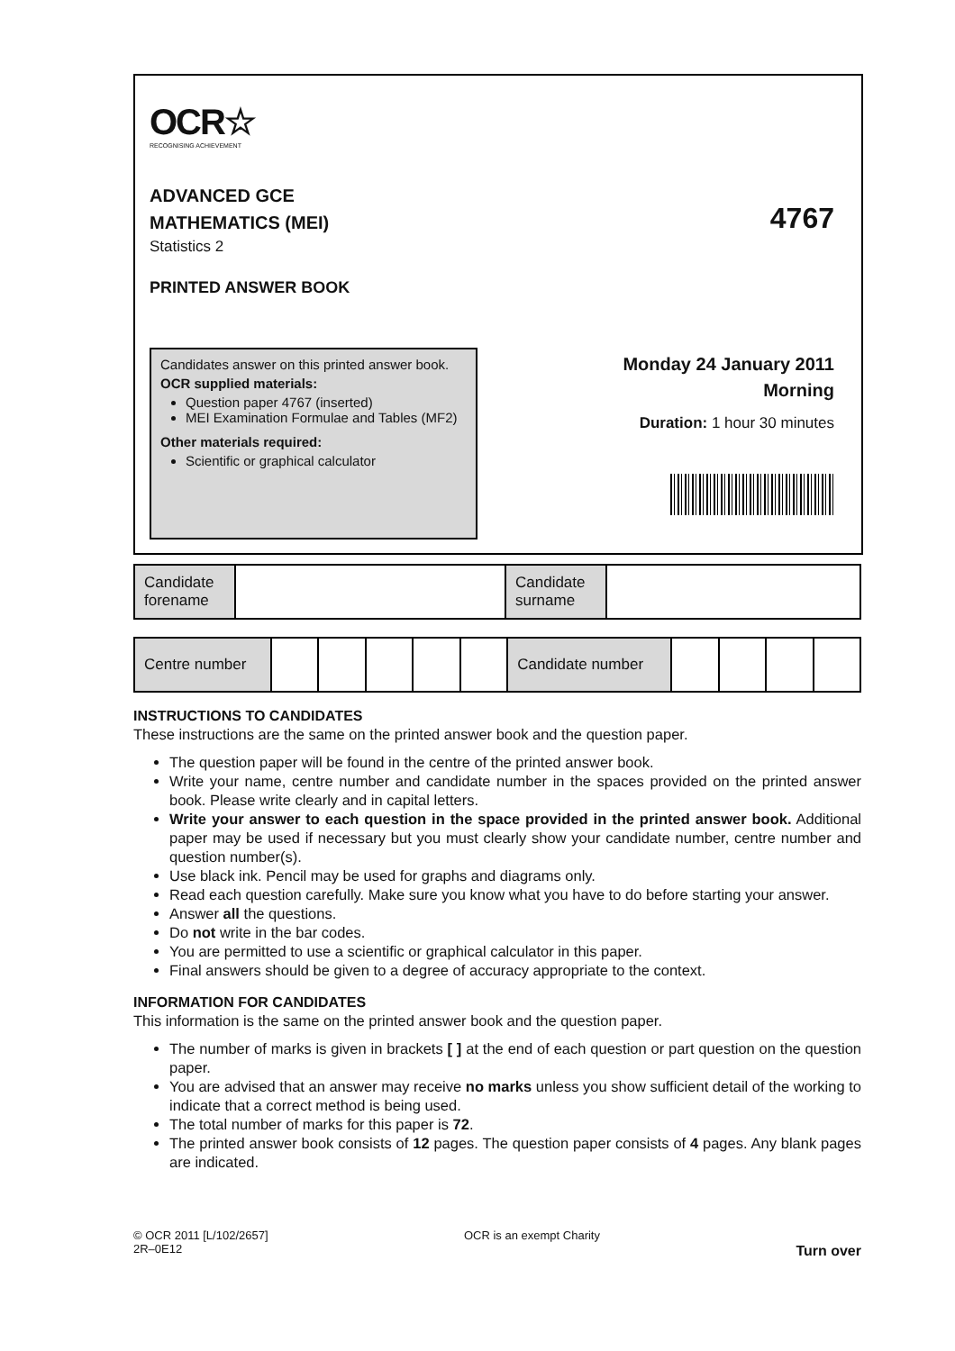OCR☆
RECOGNISING ACHIEVEMENT
ADVANCED GCE
MATHEMATICS (MEI)
4767
Statistics 2
PRINTED ANSWER BOOK
Candidates answer on this printed answer book.
OCR supplied materials:
Question paper 4767 (inserted)
MEI Examination Formulae and Tables (MF2)
Other materials required:
Scientific or graphical calculator
Monday 24 January 2011
Morning
Duration: 1 hour 30 minutes
| Candidate forename | | Candidate surname | |
| Centre number | | | | | | Candidate number | | | | |
INSTRUCTIONS TO CANDIDATES
These instructions are the same on the printed answer book and the question paper.
The question paper will be found in the centre of the printed answer book.
Write your name, centre number and candidate number in the spaces provided on the printed answer book. Please write clearly and in capital letters.
Write your answer to each question in the space provided in the printed answer book. Additional paper may be used if necessary but you must clearly show your candidate number, centre number and question number(s).
Use black ink. Pencil may be used for graphs and diagrams only.
Read each question carefully. Make sure you know what you have to do before starting your answer.
Answer all the questions.
Do not write in the bar codes.
You are permitted to use a scientific or graphical calculator in this paper.
Final answers should be given to a degree of accuracy appropriate to the context.
INFORMATION FOR CANDIDATES
This information is the same on the printed answer book and the question paper.
The number of marks is given in brackets [ ] at the end of each question or part question on the question paper.
You are advised that an answer may receive no marks unless you show sufficient detail of the working to indicate that a correct method is being used.
The total number of marks for this paper is 72.
The printed answer book consists of 12 pages. The question paper consists of 4 pages. Any blank pages are indicated.
© OCR 2011 [L/102/2657]
2R–0E12
OCR is an exempt Charity
Turn over